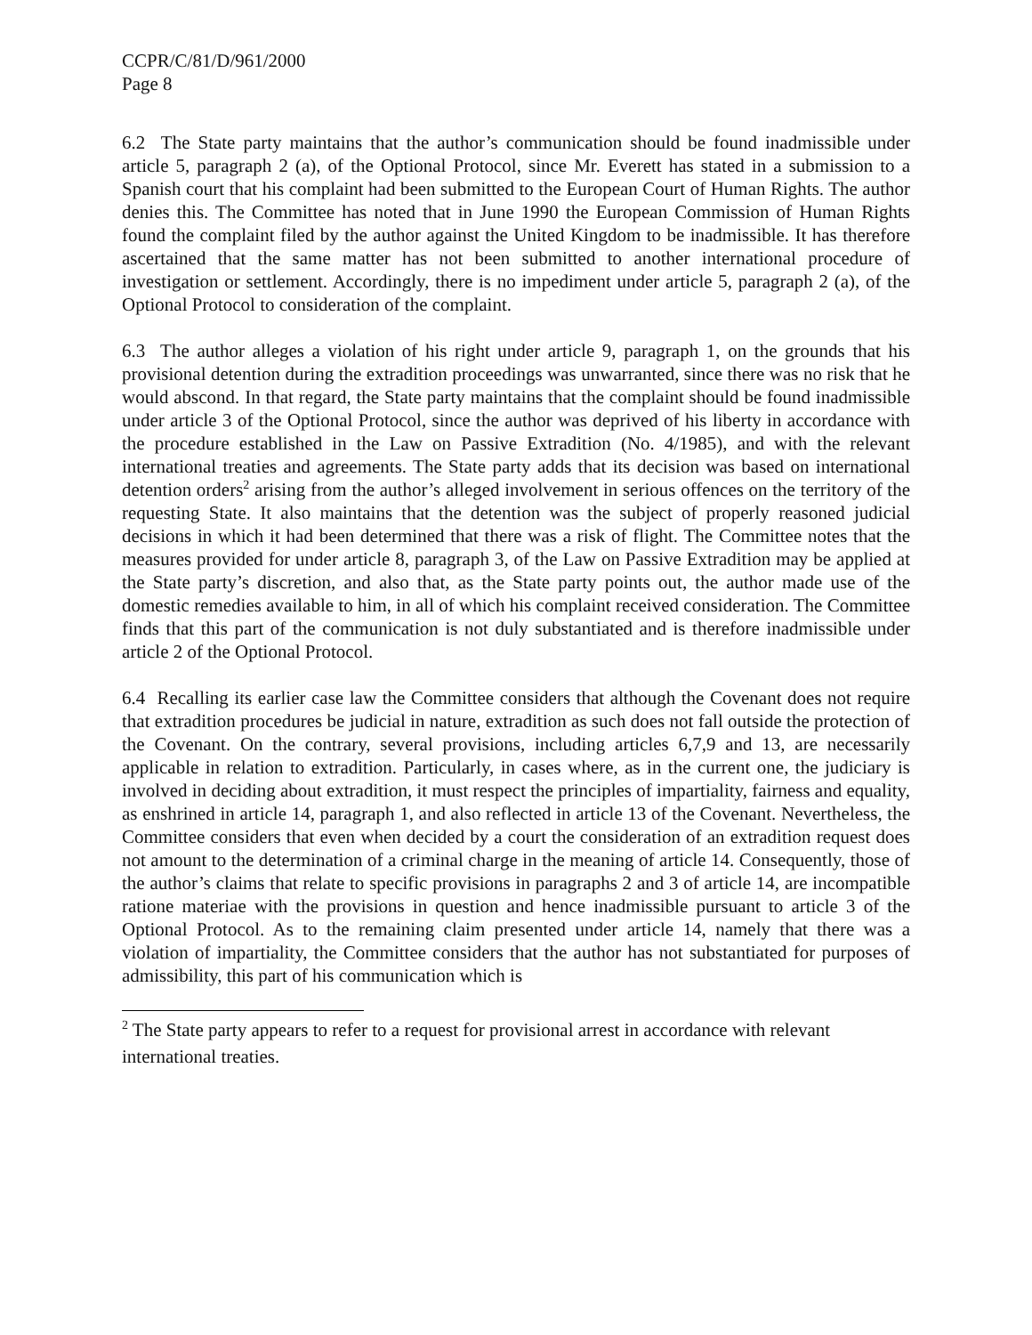CCPR/C/81/D/961/2000
Page 8
6.2 The State party maintains that the author’s communication should be found inadmissible under article 5, paragraph 2 (a), of the Optional Protocol, since Mr. Everett has stated in a submission to a Spanish court that his complaint had been submitted to the European Court of Human Rights. The author denies this. The Committee has noted that in June 1990 the European Commission of Human Rights found the complaint filed by the author against the United Kingdom to be inadmissible. It has therefore ascertained that the same matter has not been submitted to another international procedure of investigation or settlement. Accordingly, there is no impediment under article 5, paragraph 2 (a), of the Optional Protocol to consideration of the complaint.
6.3 The author alleges a violation of his right under article 9, paragraph 1, on the grounds that his provisional detention during the extradition proceedings was unwarranted, since there was no risk that he would abscond. In that regard, the State party maintains that the complaint should be found inadmissible under article 3 of the Optional Protocol, since the author was deprived of his liberty in accordance with the procedure established in the Law on Passive Extradition (No. 4/1985), and with the relevant international treaties and agreements. The State party adds that its decision was based on international detention orders<sup>2</sup> arising from the author’s alleged involvement in serious offences on the territory of the requesting State. It also maintains that the detention was the subject of properly reasoned judicial decisions in which it had been determined that there was a risk of flight. The Committee notes that the measures provided for under article 8, paragraph 3, of the Law on Passive Extradition may be applied at the State party’s discretion, and also that, as the State party points out, the author made use of the domestic remedies available to him, in all of which his complaint received consideration. The Committee finds that this part of the communication is not duly substantiated and is therefore inadmissible under article 2 of the Optional Protocol.
6.4 Recalling its earlier case law the Committee considers that although the Covenant does not require that extradition procedures be judicial in nature, extradition as such does not fall outside the protection of the Covenant. On the contrary, several provisions, including articles 6,7,9 and 13, are necessarily applicable in relation to extradition. Particularly, in cases where, as in the current one, the judiciary is involved in deciding about extradition, it must respect the principles of impartiality, fairness and equality, as enshrined in article 14, paragraph 1, and also reflected in article 13 of the Covenant. Nevertheless, the Committee considers that even when decided by a court the consideration of an extradition request does not amount to the determination of a criminal charge in the meaning of article 14. Consequently, those of the author’s claims that relate to specific provisions in paragraphs 2 and 3 of article 14, are incompatible ratione materiae with the provisions in question and hence inadmissible pursuant to article 3 of the Optional Protocol. As to the remaining claim presented under article 14, namely that there was a violation of impartiality, the Committee considers that the author has not substantiated for purposes of admissibility, this part of his communication which is
<sup>2</sup> The State party appears to refer to a request for provisional arrest in accordance with relevant international treaties.